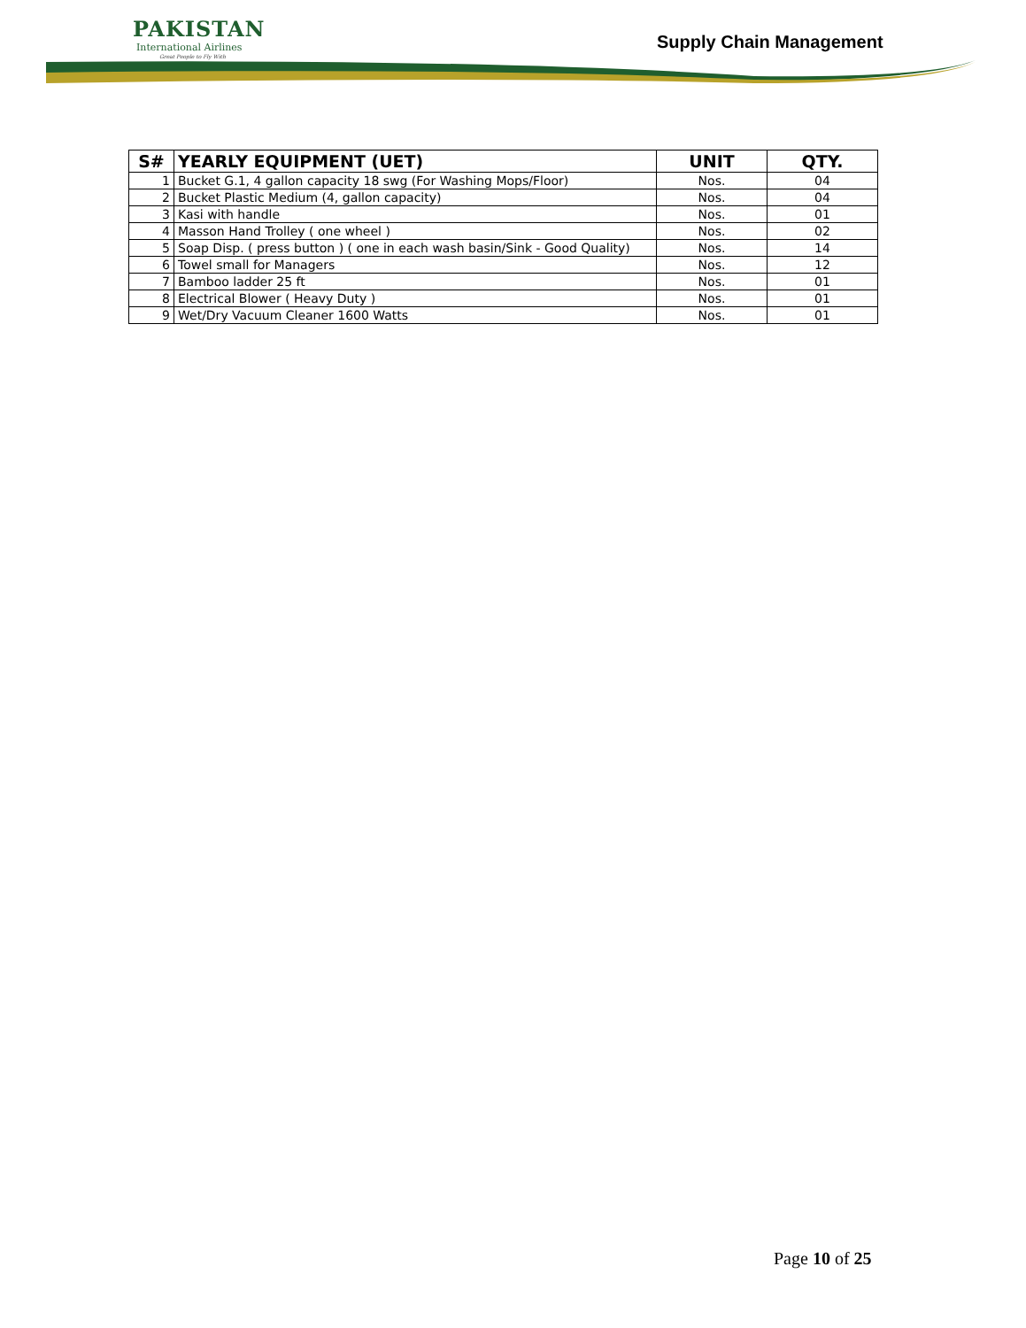PAKISTAN
International Airlines
Great People to Fly With
Supply Chain Management
| S# | YEARLY EQUIPMENT (UET) | UNIT | QTY. |
| --- | --- | --- | --- |
| 1 | Bucket G.1, 4 gallon capacity 18 swg (For Washing Mops/Floor) | Nos. | 04 |
| 2 | Bucket Plastic Medium (4, gallon capacity) | Nos. | 04 |
| 3 | Kasi with handle | Nos. | 01 |
| 4 | Masson Hand Trolley ( one wheel ) | Nos. | 02 |
| 5 | Soap Disp. ( press button ) ( one in each wash basin/Sink - Good Quality) | Nos. | 14 |
| 6 | Towel small for Managers | Nos. | 12 |
| 7 | Bamboo ladder 25 ft | Nos. | 01 |
| 8 | Electrical Blower ( Heavy Duty ) | Nos. | 01 |
| 9 | Wet/Dry Vacuum Cleaner 1600 Watts | Nos. | 01 |
Page 10 of 25